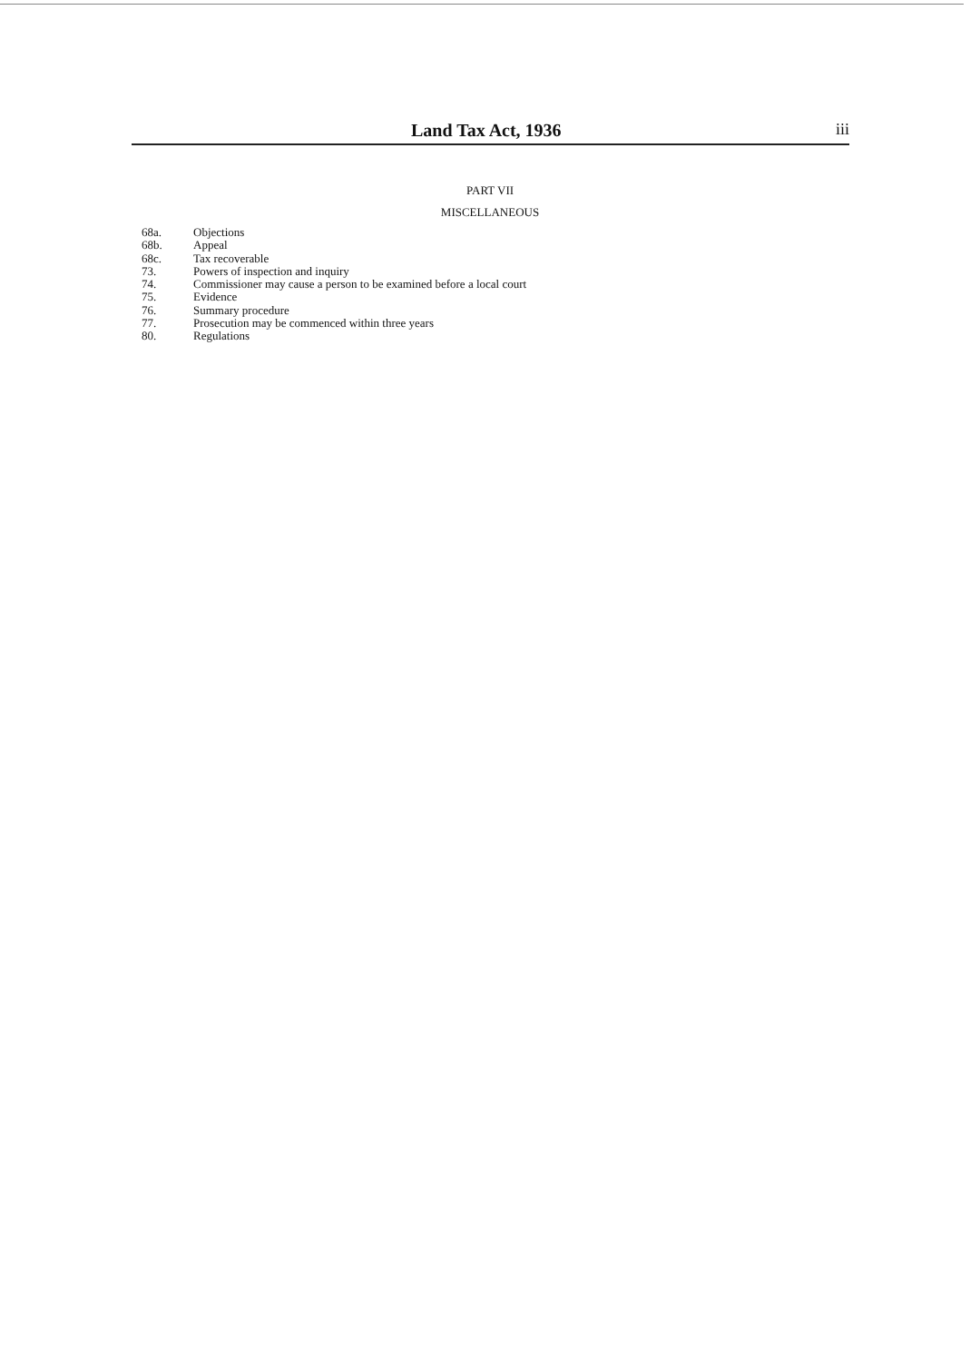Land Tax Act, 1936 iii
PART VII
MISCELLANEOUS
| 68a. | Objections |
| 68b. | Appeal |
| 68c. | Tax recoverable |
| 73. | Powers of inspection and inquiry |
| 74. | Commissioner may cause a person to be examined before a local court |
| 75. | Evidence |
| 76. | Summary procedure |
| 77. | Prosecution may be commenced within three years |
| 80. | Regulations |